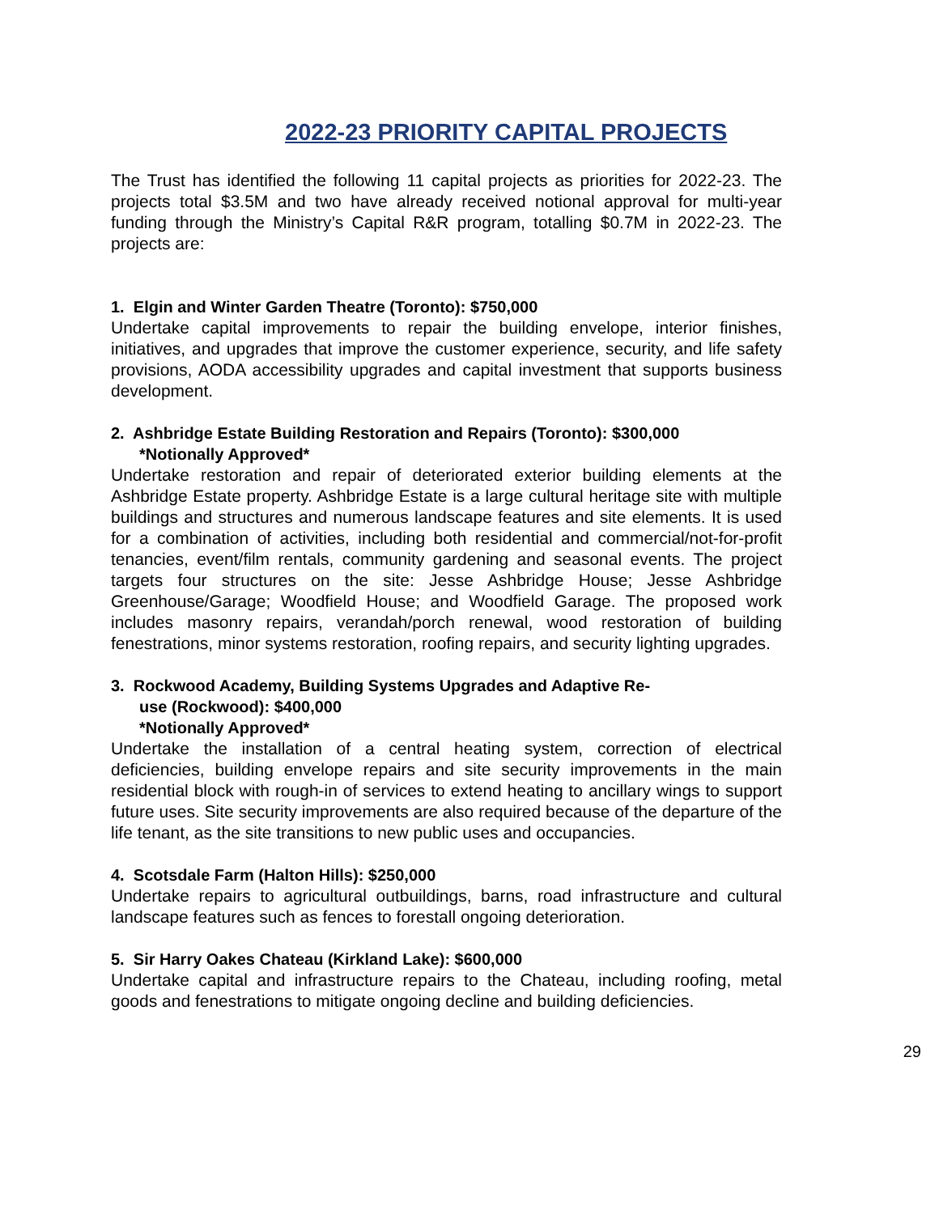2022-23 PRIORITY CAPITAL PROJECTS
The Trust has identified the following 11 capital projects as priorities for 2022-23. The projects total $3.5M and two have already received notional approval for multi-year funding through the Ministry’s Capital R&R program, totalling $0.7M in 2022-23. The projects are:
1. Elgin and Winter Garden Theatre (Toronto): $750,000
Undertake capital improvements to repair the building envelope, interior finishes, initiatives, and upgrades that improve the customer experience, security, and life safety provisions, AODA accessibility upgrades and capital investment that supports business development.
2. Ashbridge Estate Building Restoration and Repairs (Toronto): $300,000
*Notionally Approved*
Undertake restoration and repair of deteriorated exterior building elements at the Ashbridge Estate property. Ashbridge Estate is a large cultural heritage site with multiple buildings and structures and numerous landscape features and site elements. It is used for a combination of activities, including both residential and commercial/not-for-profit tenancies, event/film rentals, community gardening and seasonal events. The project targets four structures on the site: Jesse Ashbridge House; Jesse Ashbridge Greenhouse/Garage; Woodfield House; and Woodfield Garage. The proposed work includes masonry repairs, verandah/porch renewal, wood restoration of building fenestrations, minor systems restoration, roofing repairs, and security lighting upgrades.
3. Rockwood Academy, Building Systems Upgrades and Adaptive Re-
use (Rockwood): $400,000
*Notionally Approved*
Undertake the installation of a central heating system, correction of electrical deficiencies, building envelope repairs and site security improvements in the main residential block with rough-in of services to extend heating to ancillary wings to support future uses. Site security improvements are also required because of the departure of the life tenant, as the site transitions to new public uses and occupancies.
4. Scotsdale Farm (Halton Hills): $250,000
Undertake repairs to agricultural outbuildings, barns, road infrastructure and cultural landscape features such as fences to forestall ongoing deterioration.
5. Sir Harry Oakes Chateau (Kirkland Lake): $600,000
Undertake capital and infrastructure repairs to the Chateau, including roofing, metal goods and fenestrations to mitigate ongoing decline and building deficiencies.
29